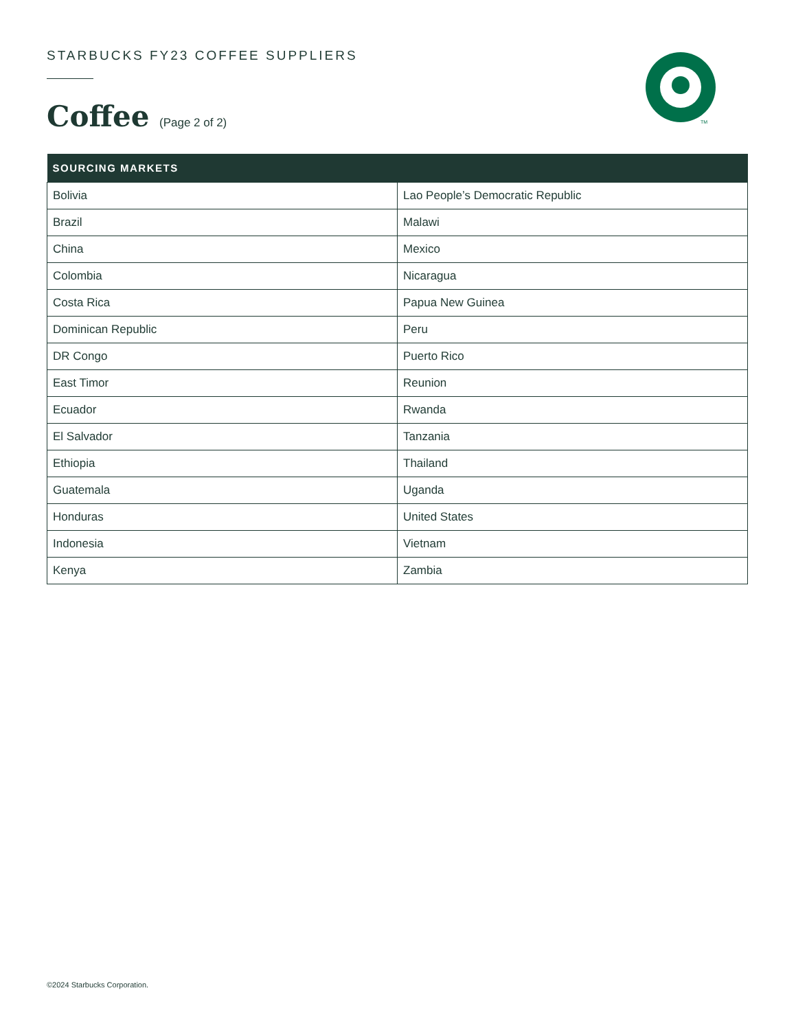TM
STARBUCKS FY23 COFFEE SUPPLIERS
Coffee (Page 2 of 2)
| SOURCING MARKETS | |
| --- | --- |
| Bolivia | Lao People’s Democratic Republic |
| Brazil | Malawi |
| China | Mexico |
| Colombia | Nicaragua |
| Costa Rica | Papua New Guinea |
| Dominican Republic | Peru |
| DR Congo | Puerto Rico |
| East Timor | Reunion |
| Ecuador | Rwanda |
| El Salvador | Tanzania |
| Ethiopia | Thailand |
| Guatemala | Uganda |
| Honduras | United States |
| Indonesia | Vietnam |
| Kenya | Zambia |
©2024 Starbucks Corporation.